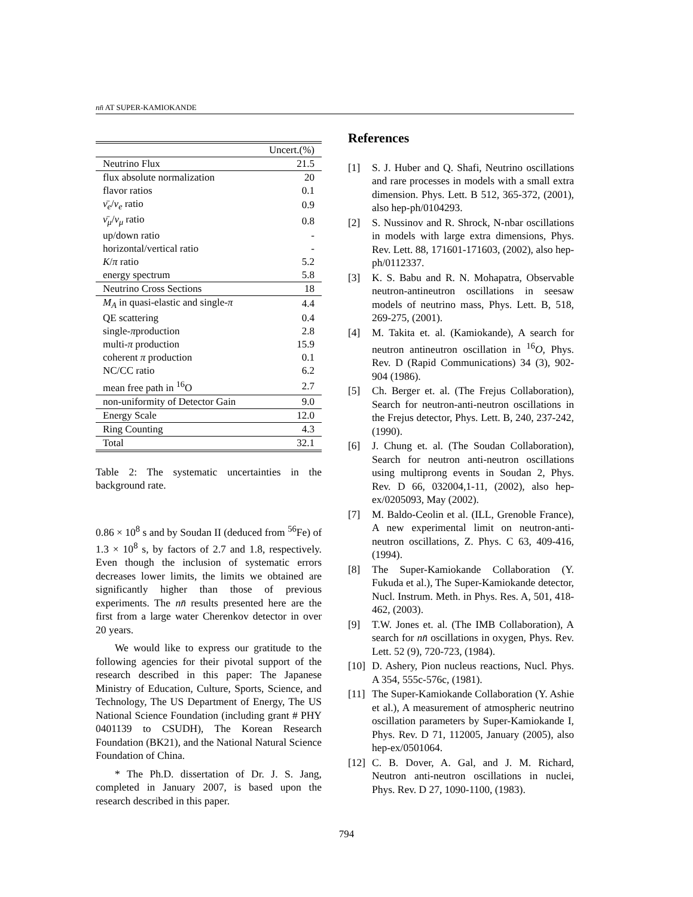nn̄ AT SUPER-KAMIOKANDE
| | Uncert.(%) |
| --- | --- |
| Neutrino Flux | 21.5 |
| flux absolute normalization | 20 |
| flavor ratios | 0.1 |
| ν̄<sub>e</sub> / ν<sub>e</sub> ratio | 0.9 |
| ν̄<sub>μ</sub> / ν<sub>μ</sub> ratio | 0.8 |
| up/down ratio | - |
| horizontal/vertical ratio | - |
| K / π ratio | 5.2 |
| energy spectrum | 5.8 |
| Neutrino Cross Sections | 18 |
| M<sub>A</sub> in quasi-elastic and single- π | 4.4 |
| QE scattering | 0.4 |
| single- π production | 2.8 |
| multi- π production | 15.9 |
| coherent π production | 0.1 |
| NC/CC ratio | 6.2 |
| mean free path in <sup>16</sup>O | 2.7 |
| non-uniformity of Detector Gain | 9.0 |
| Energy Scale | 12.0 |
| Ring Counting | 4.3 |
| Total | 32.1 |
Table 2: The systematic uncertainties in the background rate.
0.86 × 10<sup>8</sup> s and by Soudan II (deduced from <sup>56</sup>Fe) of 1.3 × 10<sup>8</sup> s, by factors of 2.7 and 1.8, respectively. Even though the inclusion of systematic errors decreases lower limits, the limits we obtained are significantly higher than those of previous experiments. The nn̄ results presented here are the first from a large water Cherenkov detector in over 20 years.
We would like to express our gratitude to the following agencies for their pivotal support of the research described in this paper: The Japanese Ministry of Education, Culture, Sports, Science, and Technology, The US Department of Energy, The US National Science Foundation (including grant # PHY 0401139 to CSUDH), The Korean Research Foundation (BK21), and the National Natural Science Foundation of China.
* The Ph.D. dissertation of Dr. J. S. Jang, completed in January 2007, is based upon the research described in this paper.
References
[1] S. J. Huber and Q. Shafi, Neutrino oscillations and rare processes in models with a small extra dimension. Phys. Lett. B 512, 365-372, (2001), also hep-ph/0104293.
[2] S. Nussinov and R. Shrock, N-nbar oscillations in models with large extra dimensions, Phys. Rev. Lett. 88, 171601-171603, (2002), also hep-ph/0112337.
[3] K. S. Babu and R. N. Mohapatra, Observable neutron-antineutron oscillations in seesaw models of neutrino mass, Phys. Lett. B, 518, 269-275, (2001).
[4] M. Takita et. al. (Kamiokande), A search for neutron antineutron oscillation in <sup>16</sup>O, Phys. Rev. D (Rapid Communications) 34 (3), 902-904 (1986).
[5] Ch. Berger et. al. (The Frejus Collaboration), Search for neutron-anti-neutron oscillations in the Frejus detector, Phys. Lett. B, 240, 237-242, (1990).
[6] J. Chung et. al. (The Soudan Collaboration), Search for neutron anti-neutron oscillations using multiprong events in Soudan 2, Phys. Rev. D 66, 032004,1-11, (2002), also hep-ex/0205093, May (2002).
[7] M. Baldo-Ceolin et al. (ILL, Grenoble France), A new experimental limit on neutron-anti-neutron oscillations, Z. Phys. C 63, 409-416, (1994).
[8] The Super-Kamiokande Collaboration (Y. Fukuda et al.), The Super-Kamiokande detector, Nucl. Instrum. Meth. in Phys. Res. A, 501, 418-462, (2003).
[9] T.W. Jones et. al. (The IMB Collaboration), A search for nn̄ oscillations in oxygen, Phys. Rev. Lett. 52 (9), 720-723, (1984).
[10] D. Ashery, Pion nucleus reactions, Nucl. Phys. A 354, 555c-576c, (1981).
[11] The Super-Kamiokande Collaboration (Y. Ashie et al.), A measurement of atmospheric neutrino oscillation parameters by Super-Kamiokande I, Phys. Rev. D 71, 112005, January (2005), also hep-ex/0501064.
[12] C. B. Dover, A. Gal, and J. M. Richard, Neutron anti-neutron oscillations in nuclei, Phys. Rev. D 27, 1090-1100, (1983).
794